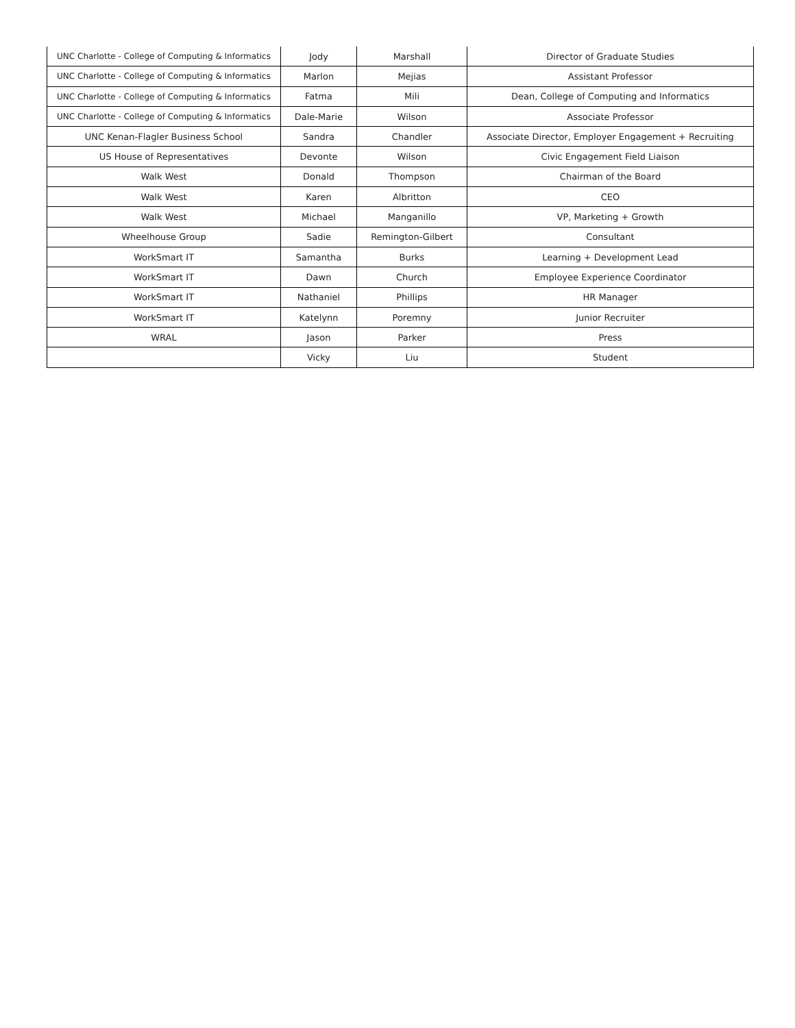| UNC Charlotte - College of Computing & Informatics | Jody | Marshall | Director of Graduate Studies |
| UNC Charlotte - College of Computing & Informatics | Marlon | Mejias | Assistant Professor |
| UNC Charlotte - College of Computing & Informatics | Fatma | Mili | Dean, College of Computing and Informatics |
| UNC Charlotte - College of Computing & Informatics | Dale-Marie | Wilson | Associate Professor |
| UNC Kenan-Flagler Business School | Sandra | Chandler | Associate Director, Employer Engagement + Recruiting |
| US House of Representatives | Devonte | Wilson | Civic Engagement Field Liaison |
| Walk West | Donald | Thompson | Chairman of the Board |
| Walk West | Karen | Albritton | CEO |
| Walk West | Michael | Manganillo | VP, Marketing + Growth |
| Wheelhouse Group | Sadie | Remington-Gilbert | Consultant |
| WorkSmart IT | Samantha | Burks | Learning + Development Lead |
| WorkSmart IT | Dawn | Church | Employee Experience Coordinator |
| WorkSmart IT | Nathaniel | Phillips | HR Manager |
| WorkSmart IT | Katelynn | Poremny | Junior Recruiter |
| WRAL | Jason | Parker | Press |
| | Vicky | Liu | Student |